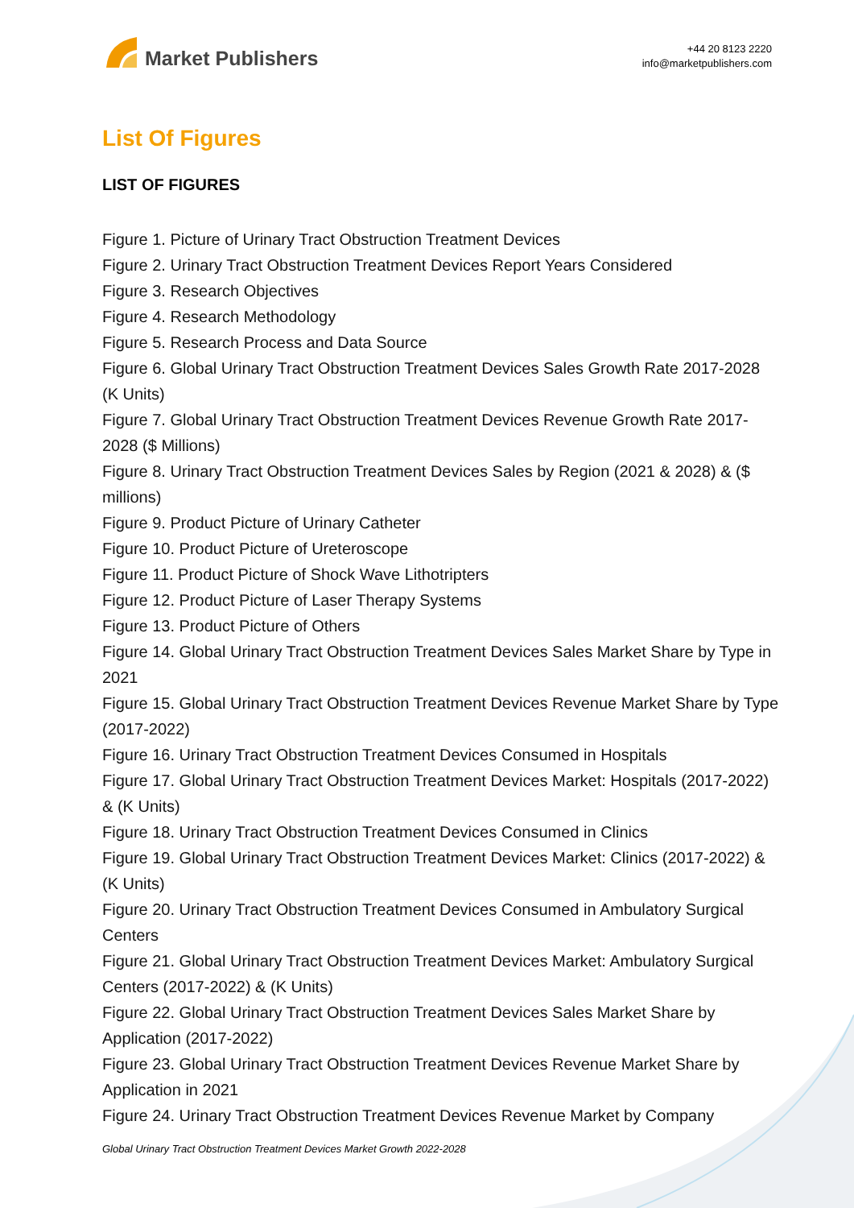Market Publishers
+44 20 8123 2220
info@marketpublishers.com
List Of Figures
LIST OF FIGURES
Figure 1. Picture of Urinary Tract Obstruction Treatment Devices
Figure 2. Urinary Tract Obstruction Treatment Devices Report Years Considered
Figure 3. Research Objectives
Figure 4. Research Methodology
Figure 5. Research Process and Data Source
Figure 6. Global Urinary Tract Obstruction Treatment Devices Sales Growth Rate 2017-2028 (K Units)
Figure 7. Global Urinary Tract Obstruction Treatment Devices Revenue Growth Rate 2017-2028 ($ Millions)
Figure 8. Urinary Tract Obstruction Treatment Devices Sales by Region (2021 & 2028) & ($ millions)
Figure 9. Product Picture of Urinary Catheter
Figure 10. Product Picture of Ureteroscope
Figure 11. Product Picture of Shock Wave Lithotripters
Figure 12. Product Picture of Laser Therapy Systems
Figure 13. Product Picture of Others
Figure 14. Global Urinary Tract Obstruction Treatment Devices Sales Market Share by Type in 2021
Figure 15. Global Urinary Tract Obstruction Treatment Devices Revenue Market Share by Type (2017-2022)
Figure 16. Urinary Tract Obstruction Treatment Devices Consumed in Hospitals
Figure 17. Global Urinary Tract Obstruction Treatment Devices Market: Hospitals (2017-2022) & (K Units)
Figure 18. Urinary Tract Obstruction Treatment Devices Consumed in Clinics
Figure 19. Global Urinary Tract Obstruction Treatment Devices Market: Clinics (2017-2022) & (K Units)
Figure 20. Urinary Tract Obstruction Treatment Devices Consumed in Ambulatory Surgical Centers
Figure 21. Global Urinary Tract Obstruction Treatment Devices Market: Ambulatory Surgical Centers (2017-2022) & (K Units)
Figure 22. Global Urinary Tract Obstruction Treatment Devices Sales Market Share by Application (2017-2022)
Figure 23. Global Urinary Tract Obstruction Treatment Devices Revenue Market Share by Application in 2021
Figure 24. Urinary Tract Obstruction Treatment Devices Revenue Market by Company
Global Urinary Tract Obstruction Treatment Devices Market Growth 2022-2028